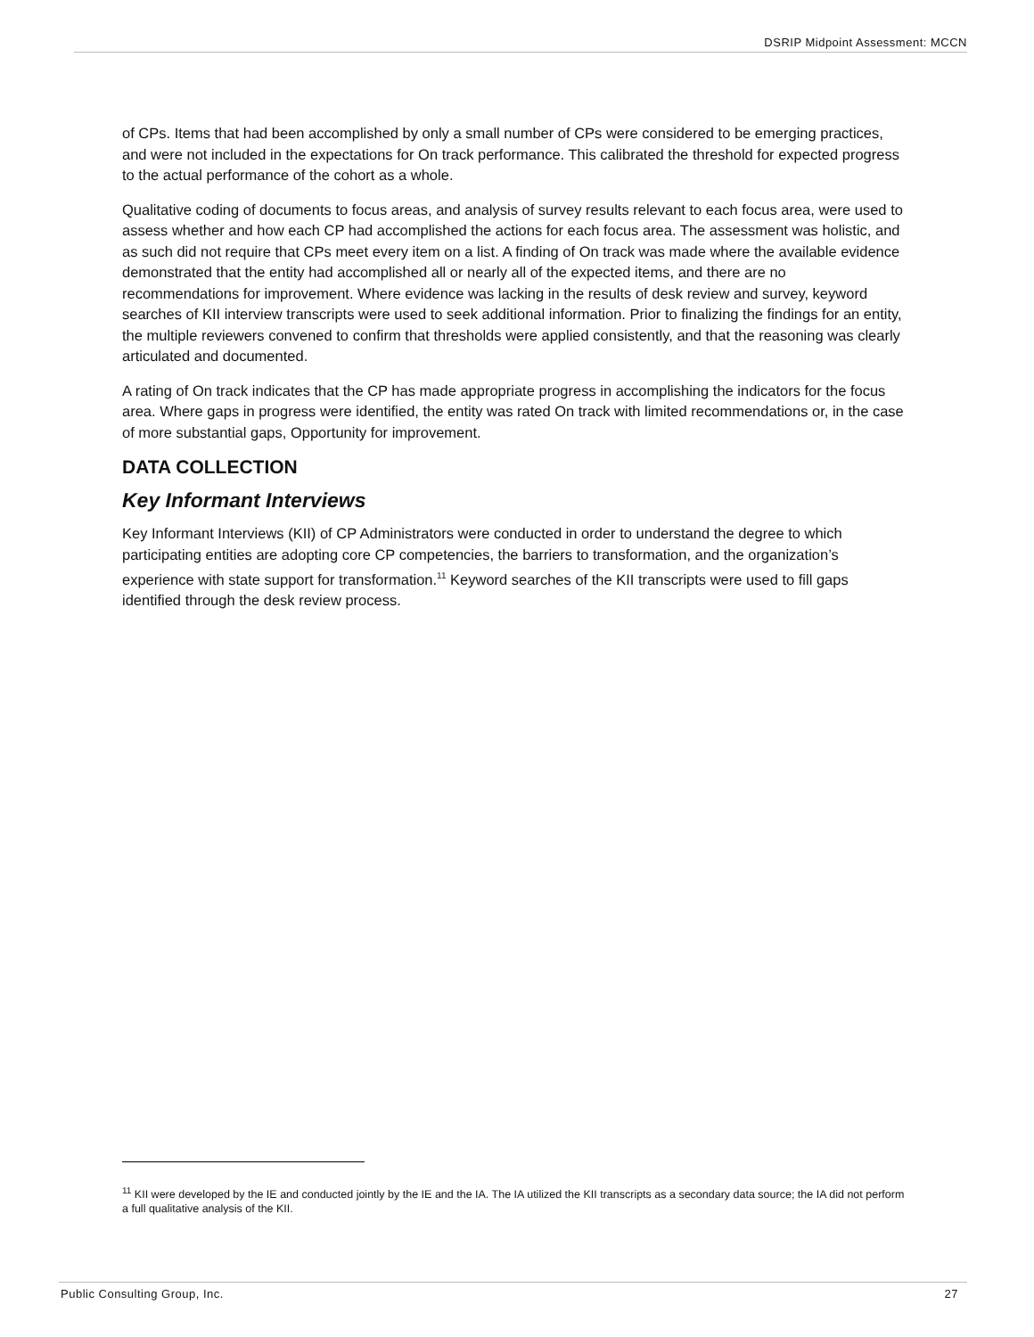DSRIP Midpoint Assessment: MCCN
of CPs. Items that had been accomplished by only a small number of CPs were considered to be emerging practices, and were not included in the expectations for On track performance. This calibrated the threshold for expected progress to the actual performance of the cohort as a whole.
Qualitative coding of documents to focus areas, and analysis of survey results relevant to each focus area, were used to assess whether and how each CP had accomplished the actions for each focus area. The assessment was holistic, and as such did not require that CPs meet every item on a list. A finding of On track was made where the available evidence demonstrated that the entity had accomplished all or nearly all of the expected items, and there are no recommendations for improvement. Where evidence was lacking in the results of desk review and survey, keyword searches of KII interview transcripts were used to seek additional information. Prior to finalizing the findings for an entity, the multiple reviewers convened to confirm that thresholds were applied consistently, and that the reasoning was clearly articulated and documented.
A rating of On track indicates that the CP has made appropriate progress in accomplishing the indicators for the focus area. Where gaps in progress were identified, the entity was rated On track with limited recommendations or, in the case of more substantial gaps, Opportunity for improvement.
DATA COLLECTION
Key Informant Interviews
Key Informant Interviews (KII) of CP Administrators were conducted in order to understand the degree to which participating entities are adopting core CP competencies, the barriers to transformation, and the organization’s experience with state support for transformation.<sup>11</sup> Keyword searches of the KII transcripts were used to fill gaps identified through the desk review process.
<sup>11</sup> KII were developed by the IE and conducted jointly by the IE and the IA. The IA utilized the KII transcripts as a secondary data source; the IA did not perform a full qualitative analysis of the KII.
Public Consulting Group, Inc. 27